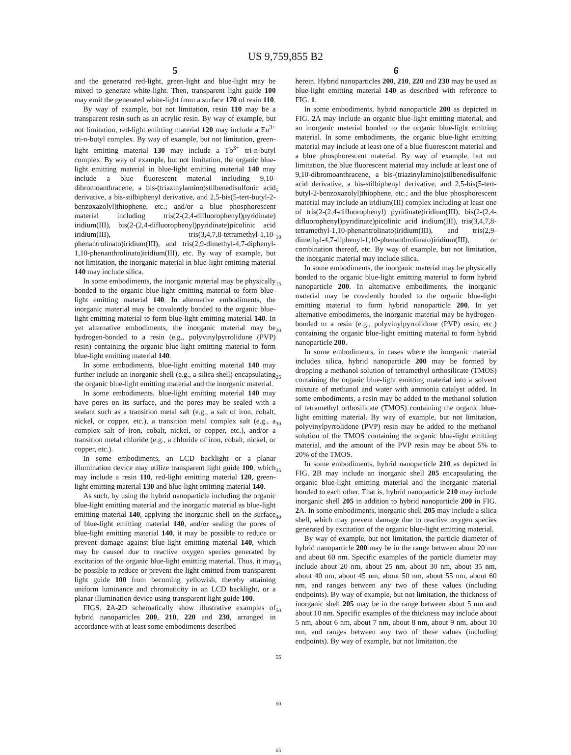US 9,759,855 B2
5
and the generated red-light, green-light and blue-light may be mixed to generate white-light. Then, transparent light guide 100 may emit the generated white-light from a surface 170 of resin 110.
By way of example, but not limitation, resin 110 may be a transparent resin such as an acrylic resin. By way of example, but not limitation, red-light emitting material 120 may include a Eu<sup>3+</sup> tri-n-butyl complex. By way of example, but not limitation, green-light emitting material 130 may include a Tb<sup>3+</sup> tri-n-butyl complex. By way of example, but not limitation, the organic blue-light emitting material in blue-light emitting material 140 may include a blue fluorescent material including 9,10-dibromoanthracene, a bis-(triazinylamino)stilbenedisulfonic acid derivative, a bis-stilbiphenyl derivative, and 2,5-bis(5-tert-butyl-2-benzoxazolyl)thiophene, etc.; and/or a blue phosphorescent material including tris(2-(2,4-difluorophenyl)pyridinate) iridium(III), bis(2-(2,4-difluorophenyl)pyridinate)picolinic acid iridium(III), tris(3,4,7,8-tetramethyl-1,10-phenantrolinato)iridium(III), and tris(2,9-dimethyl-4,7-diphenyl-1,10-phenanthrolinato)iridium(III), etc. By way of example, but not limitation, the inorganic material in blue-light emitting material 140 may include silica.
In some embodiments, the inorganic material may be physically bonded to the organic blue-light emitting material to form blue-light emitting material 140. In alternative embodiments, the inorganic material may be covalently bonded to the organic blue-light emitting material to form blue-light emitting material 140. In yet alternative embodiments, the inorganic material may be hydrogen-bonded to a resin (e.g., polyvinylpyrrolidone (PVP) resin) containing the organic blue-light emitting material to form blue-light emitting material 140.
In some embodiments, blue-light emitting material 140 may further include an inorganic shell (e.g., a silica shell) encapsulating the organic blue-light emitting material and the inorganic material.
In some embodiments, blue-light emitting material 140 may have pores on its surface, and the pores may be sealed with a sealant such as a transition metal salt (e.g., a salt of iron, cobalt, nickel, or copper, etc.), a transition metal complex salt (e.g., a complex salt of iron, cobalt, nickel, or copper, etc.), and/or a transition metal chloride (e.g., a chloride of iron, cobalt, nickel, or copper, etc.).
In some embodiments, an LCD backlight or a planar illumination device may utilize transparent light guide 100, which may include a resin 110, red-light emitting material 120, green-light emitting material 130 and blue-light emitting material 140.
As such, by using the hybrid nanoparticle including the organic blue-light emitting material and the inorganic material as blue-light emitting material 140, applying the inorganic shell on the surface of blue-light emitting material 140, and/or sealing the pores of blue-light emitting material 140, it may be possible to reduce or prevent damage against blue-light emitting material 140, which may be caused due to reactive oxygen species generated by excitation of the organic blue-light emitting material. Thus, it may be possible to reduce or prevent the light emitted from transparent light guide 100 from becoming yellowish, thereby attaining uniform luminance and chromaticity in an LCD backlight, or a planar illumination device using transparent light guide 100.
FIGS. 2 A-2 D schematically show illustrative examples of hybrid nanoparticles 200, 210, 220 and 230, arranged in accordance with at least some embodiments described
5
10
15
20
25
30
35
40
45
50
55
60
65
6
herein. Hybrid nanoparticles 200, 210, 220 and 230 may be used as blue-light emitting material 140 as described with reference to FIG. 1.
In some embodiments, hybrid nanoparticle 200 as depicted in FIG. 2 A may include an organic blue-light emitting material, and an inorganic material bonded to the organic blue-light emitting material. In some embodiments, the organic blue-light emitting material may include at least one of a blue fluorescent material and a blue phosphorescent material. By way of example, but not limitation, the blue fluorescent material may include at least one of 9,10-dibromoanthracene, a bis-(triazinylamino)stilbenedisulfonic acid derivative, a bis-stilbiphenyl derivative, and 2,5-bis(5-tert-butyl-2-benzoxazolyl)thiophene, etc.; and the blue phosphorescent material may include an iridium(III) complex including at least one of tris(2-(2,4-difluorophenyl) pyridinate)iridium(III), bis(2-(2,4-difluorophenyl)pyridinate)picolinic acid iridium(III), tris(3,4,7,8-tetramethyl-1,10-phenantrolinato)iridium(III), and tris(2,9-dimethyl-4,7-diphenyl-1,10-phenanthrolinato)iridium(III), or combination thereof, etc. By way of example, but not limitation, the inorganic material may include silica.
In some embodiments, the inorganic material may be physically bonded to the organic blue-light emitting material to form hybrid nanoparticle 200. In alternative embodiments, the inorganic material may be covalently bonded to the organic blue-light emitting material to form hybrid nanoparticle 200. In yet alternative embodiments, the inorganic material may be hydrogen-bonded to a resin (e.g., polyvinylpyrrolidone (PVP) resin, etc.) containing the organic blue-light emitting material to form hybrid nanoparticle 200.
In some embodiments, in cases where the inorganic material includes silica, hybrid nanoparticle 200 may be formed by dropping a methanol solution of tetramethyl orthosilicate (TMOS) containing the organic blue-light emitting material into a solvent mixture of methanol and water with ammonia catalyst added. In some embodiments, a resin may be added to the methanol solution of tetramethyl orthosilicate (TMOS) containing the organic blue-light emitting material. By way of example, but not limitation, polyvinylpyrrolidone (PVP) resin may be added to the methanol solution of the TMOS containing the organic blue-light emitting material, and the amount of the PVP resin may be about 5% to 20% of the TMOS.
In some embodiments, hybrid nanoparticle 210 as depicted in FIG. 2 B may include an inorganic shell 205 encapsulating the organic blue-light emitting material and the inorganic material bonded to each other. That is, hybrid nanoparticle 210 may include inorganic shell 205 in addition to hybrid nanoparticle 200 in FIG. 2 A. In some embodiments, inorganic shell 205 may include a silica shell, which may prevent damage due to reactive oxygen species generated by excitation of the organic blue-light emitting material.
By way of example, but not limitation, the particle diameter of hybrid nanoparticle 200 may be in the range between about 20 nm and about 60 nm. Specific examples of the particle diameter may include about 20 nm, about 25 nm, about 30 nm, about 35 nm, about 40 nm, about 45 nm, about 50 nm, about 55 nm, about 60 nm, and ranges between any two of these values (including endpoints). By way of example, but not limitation, the thickness of inorganic shell 205 may be in the range between about 5 nm and about 10 nm. Specific examples of the thickness may include about 5 nm, about 6 nm, about 7 nm, about 8 nm, about 9 nm, about 10 nm, and ranges between any two of these values (including endpoints). By way of example, but not limitation, the